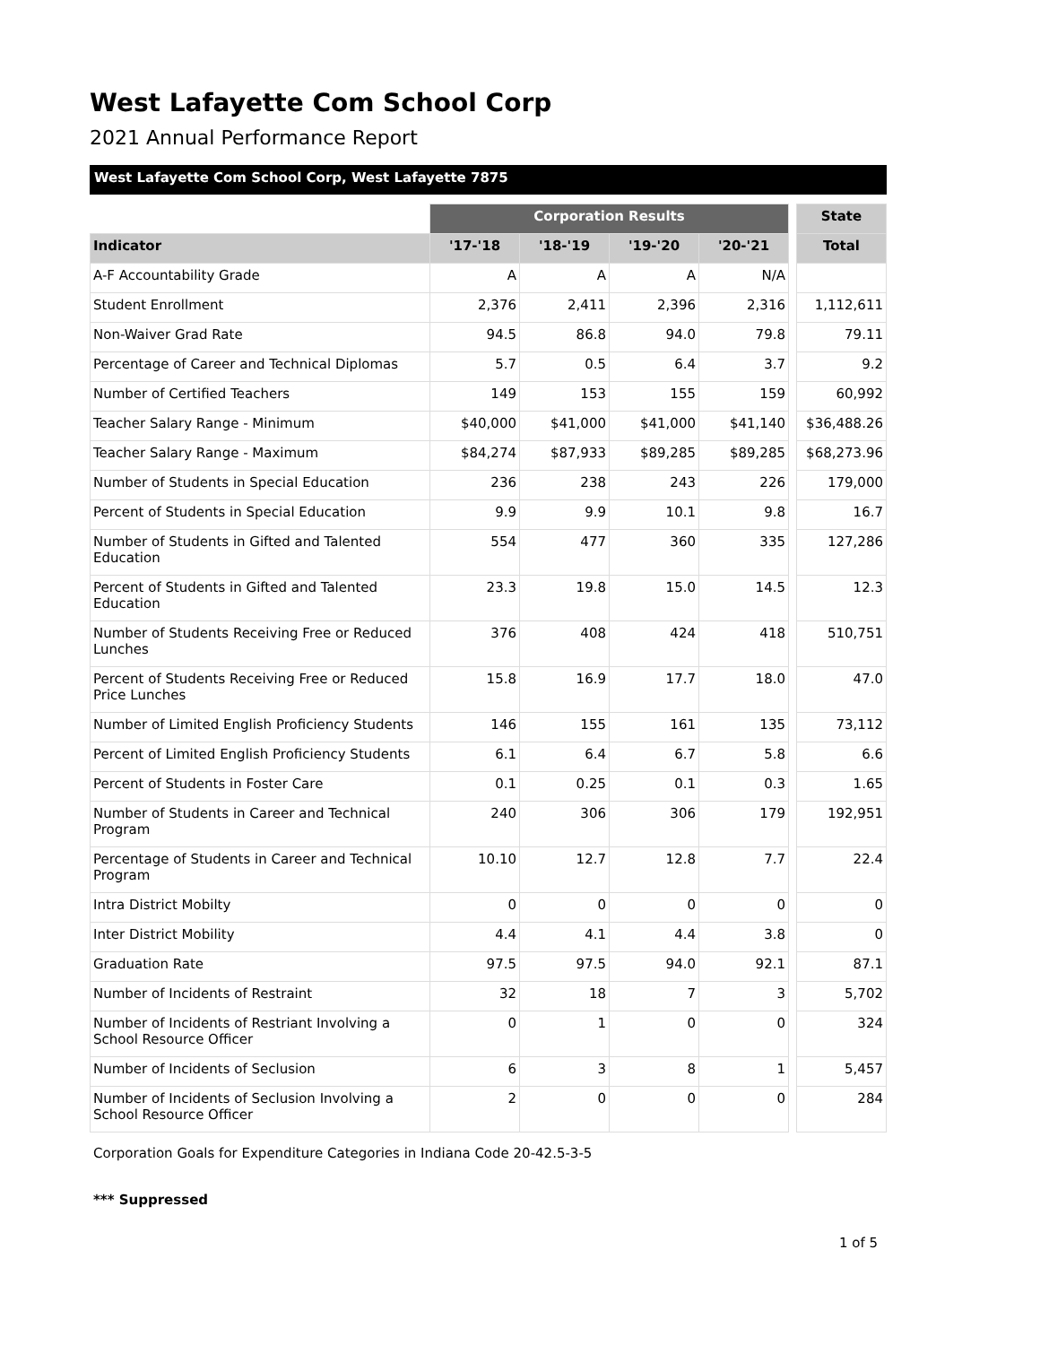West Lafayette Com School Corp
2021 Annual Performance Report
West Lafayette Com School Corp, West Lafayette 7875
| | Corporation Results | | | | | State |
| Indicator | '17-'18 | '18-'19 | '19-'20 | '20-'21 | | Total |
| A-F Accountability Grade | A | A | A | N/A | | |
| Student Enrollment | 2,376 | 2,411 | 2,396 | 2,316 | | 1,112,611 |
| Non-Waiver Grad Rate | 94.5 | 86.8 | 94.0 | 79.8 | | 79.11 |
| Percentage of Career and Technical Diplomas | 5.7 | 0.5 | 6.4 | 3.7 | | 9.2 |
| Number of Certified Teachers | 149 | 153 | 155 | 159 | | 60,992 |
| Teacher Salary Range - Minimum | $40,000 | $41,000 | $41,000 | $41,140 | | $36,488.26 |
| Teacher Salary Range - Maximum | $84,274 | $87,933 | $89,285 | $89,285 | | $68,273.96 |
| Number of Students in Special Education | 236 | 238 | 243 | 226 | | 179,000 |
| Percent of Students in Special Education | 9.9 | 9.9 | 10.1 | 9.8 | | 16.7 |
| Number of Students in Gifted and Talented Education | 554 | 477 | 360 | 335 | | 127,286 |
| Percent of Students in Gifted and Talented Education | 23.3 | 19.8 | 15.0 | 14.5 | | 12.3 |
| Number of Students Receiving Free or Reduced Lunches | 376 | 408 | 424 | 418 | | 510,751 |
| Percent of Students Receiving Free or Reduced Price Lunches | 15.8 | 16.9 | 17.7 | 18.0 | | 47.0 |
| Number of Limited English Proficiency Students | 146 | 155 | 161 | 135 | | 73,112 |
| Percent of Limited English Proficiency Students | 6.1 | 6.4 | 6.7 | 5.8 | | 6.6 |
| Percent of Students in Foster Care | 0.1 | 0.25 | 0.1 | 0.3 | | 1.65 |
| Number of Students in Career and Technical Program | 240 | 306 | 306 | 179 | | 192,951 |
| Percentage of Students in Career and Technical Program | 10.10 | 12.7 | 12.8 | 7.7 | | 22.4 |
| Intra District Mobilty | 0 | 0 | 0 | 0 | | 0 |
| Inter District Mobility | 4.4 | 4.1 | 4.4 | 3.8 | | 0 |
| Graduation Rate | 97.5 | 97.5 | 94.0 | 92.1 | | 87.1 |
| Number of Incidents of Restraint | 32 | 18 | 7 | 3 | | 5,702 |
| Number of Incidents of Restriant Involving a School Resource Officer | 0 | 1 | 0 | 0 | | 324 |
| Number of Incidents of Seclusion | 6 | 3 | 8 | 1 | | 5,457 |
| Number of Incidents of Seclusion Involving a School Resource Officer | 2 | 0 | 0 | 0 | | 284 |
Corporation Goals for Expenditure Categories in Indiana Code 20-42.5-3-5
*** Suppressed
1 of 5